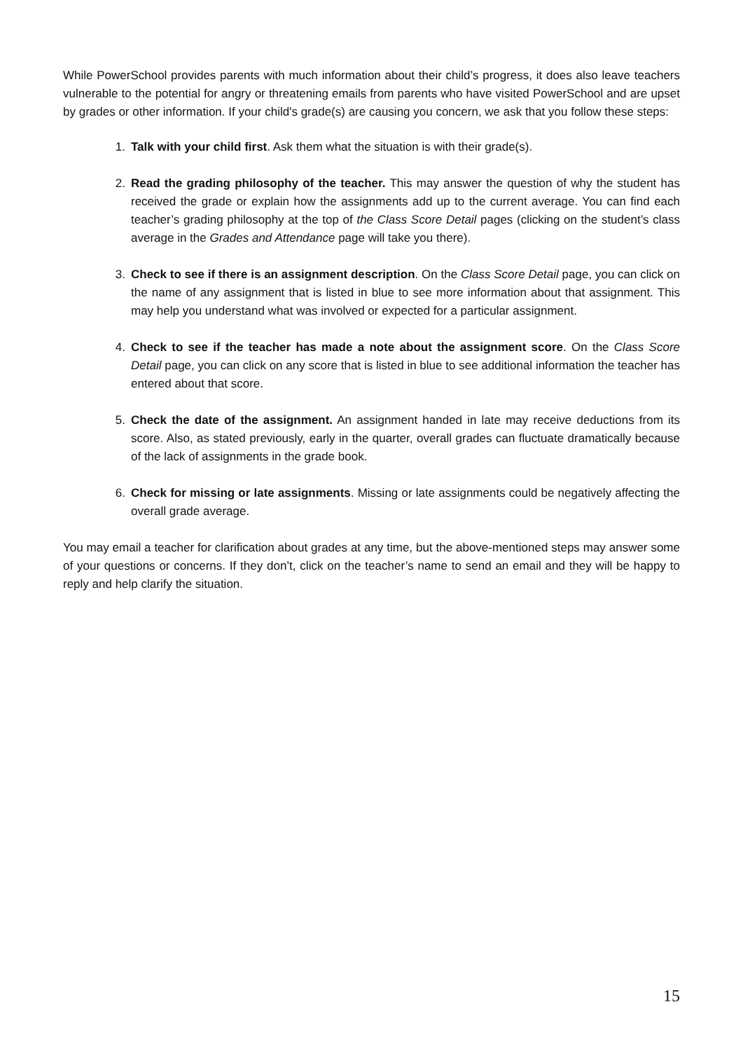While PowerSchool provides parents with much information about their child’s progress, it does also leave teachers vulnerable to the potential for angry or threatening emails from parents who have visited PowerSchool and are upset by grades or other information. If your child's grade(s) are causing you concern, we ask that you follow these steps:
1. Talk with your child first. Ask them what the situation is with their grade(s).
2. Read the grading philosophy of the teacher. This may answer the question of why the student has received the grade or explain how the assignments add up to the current average. You can find each teacher’s grading philosophy at the top of the Class Score Detail pages (clicking on the student’s class average in the Grades and Attendance page will take you there).
3. Check to see if there is an assignment description. On the Class Score Detail page, you can click on the name of any assignment that is listed in blue to see more information about that assignment. This may help you understand what was involved or expected for a particular assignment.
4. Check to see if the teacher has made a note about the assignment score. On the Class Score Detail page, you can click on any score that is listed in blue to see additional information the teacher has entered about that score.
5. Check the date of the assignment. An assignment handed in late may receive deductions from its score. Also, as stated previously, early in the quarter, overall grades can fluctuate dramatically because of the lack of assignments in the grade book.
6. Check for missing or late assignments. Missing or late assignments could be negatively affecting the overall grade average.
You may email a teacher for clarification about grades at any time, but the above-mentioned steps may answer some of your questions or concerns. If they don’t, click on the teacher’s name to send an email and they will be happy to reply and help clarify the situation.
15